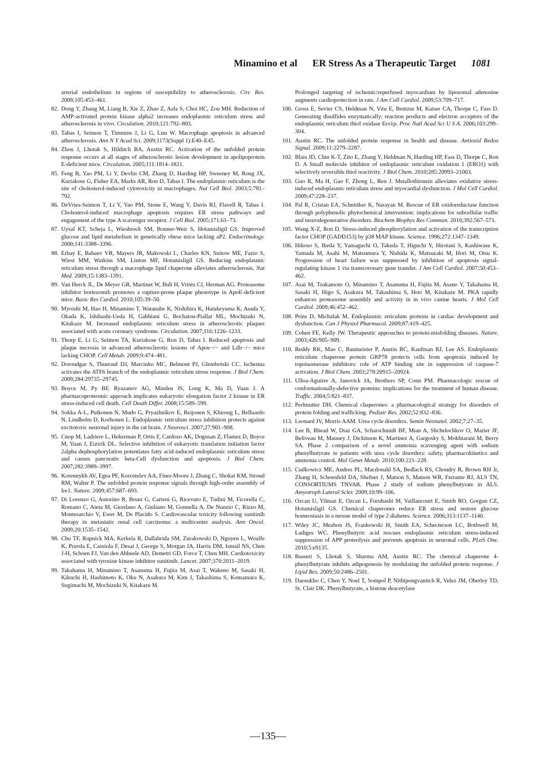Minamino et al ER Stress As a Therapeutic Target 1081
arterial endothelium in regions of susceptibility to atherosclerosis. Circ Res. 2009;105:453–461.
82. Dong Y, Zhang M, Liang B, Xie Z, Zhao Z, Asfa S, Choi HC, Zou MH. Reduction of AMP-activated protein kinase alpha2 increases endoplasmic reticulum stress and atherosclerosis in vivo. Circulation. 2010;121:792–803.
83. Tabas I, Seimon T, Timmins J, Li G, Lim W. Macrophage apoptosis in advanced atherosclerosis. Ann N Y Acad Sci. 2009;1173(Suppl 1):E40–E45.
84. Zhou J, Lhotak S, Hilditch BA, Austin RC. Activation of the unfolded protein response occurs at all stages of atherosclerotic lesion development in apolipoprotein E-deficient mice. Circulation. 2005;111:1814–1821.
85. Feng B, Yao PM, Li Y, Devlin CM, Zhang D, Harding HP, Sweeney M, Rong JX, Kuriakose G, Fisher EA, Marks AR, Ron D, Tabas I. The endoplasmic reticulum is the site of cholesterol-induced cytotoxicity in macrophages. Nat Cell Biol. 2003;5:781–792.
86. DeVries-Seimon T, Li Y, Yao PM, Stone E, Wang Y, Davis RJ, Flavell R, Tabas I. Cholesterol-induced macrophage apoptosis requires ER stress pathways and engagement of the type A scavenger receptor. J Cell Biol. 2005;171:61–73.
87. Uysal KT, Scheja L, Wiesbrock SM, Bonner-Weir S, Hotamisligil GS. Improved glucose and lipid metabolism in genetically obese mice lacking aP2. Endocrinology. 2000;141:3388–3396.
88. Erbay E, Babaev VR, Mayers JR, Makowski L, Charles KN, Snitow ME, Fazio S, Wiest MM, Watkins SM, Linton MF, Hotamisligil GS. Reducing endoplasmic reticulum stress through a macrophage lipid chaperone alleviates atherosclerosis. Nat Med. 2009;15:1383–1391.
89. Van Herck JL, De Meyer GR, Martinet W, Bult H, Vrints CJ, Herman AG. Proteasome inhibitor bortezomib promotes a rupture-prone plaque phenotype in ApoE-deficient mice. Basic Res Cardiol. 2010;105:39–50.
90. Myoishi M, Hao H, Minamino T, Watanabe K, Nishihira K, Hatakeyama K, Asada Y, Okada K, Ishibashi-Ueda H, Gabbiani G, Bochaton-Piallat ML, Mochizuki N, Kitakaze M. Increased endoplasmic reticulum stress in atherosclerotic plaques associated with acute coronary syndrome. Circulation. 2007;116:1226–1233.
91. Thorp E, Li G, Seimon TA, Kuriakose G, Ron D, Tabas I. Reduced apoptosis and plaque necrosis in advanced atherosclerotic lesions of Apoe−/− and Ldlr−/− mice lacking CHOP. Cell Metab. 2009;9:474–481.
92. Doroudgar S, Thuerauf DJ, Marcinko MC, Belmont PJ, Glembotski CC. Ischemia activates the ATF6 branch of the endoplasmic reticulum stress response. J Biol Chem. 2009;284:29735–29745.
93. Boyce M, Py BF, Ryazanov AG, Minden JS, Long K, Ma D, Yuan J. A pharmacoproteomic approach implicates eukaryotic elongation factor 2 kinase in ER stress-induced cell death. Cell Death Differ. 2008;15:589–599.
94. Sokka A-L, Putkonen N, Mudo G, Pryazhnikov E, Reijonen S, Khiroug L, Belluardo N, Lindholm D, Korhonen L. Endoplasmic reticulum stress inhibition protects against excitotoxic neuronal injury in the rat brain. J Neurosci. 2007;27:901–908.
95. Cnop M, Ladriere L, Hekerman P, Ortis F, Cardozo AK, Dogusan Z, Flamez D, Boyce M, Yuan J, Eizirik DL. Selective inhibition of eukaryotic translation initiation factor 2alpha dephosphorylation potentiates fatty acid-induced endoplasmic reticulum stress and causes pancreatic beta-Cell dysfunction and apoptosis. J Biol Chem. 2007;282:3989–3997.
96. Korennykh AV, Egea PF, Korostelev AA, Finer-Moore J, Zhang C, Shokat KM, Stroud RM, Walter P. The unfolded protein response signals through high-order assembly of Ire1. Nature. 2009;457:687–693.
97. Di Lorenzo G, Autorino R, Bruni G, Carteni G, Ricevuto E, Tudini M, Ficorella C, Romano C, Aieta M, Giordano A, Giuliano M, Gonnella A, De Nunzio C, Rizzo M, Montesarchio V, Ewer M, De Placido S. Cardiovascular toxicity following sunitinib therapy in metastatic renal cell carcinoma: a multicenter analysis. Ann Oncol. 2009;20:1535–1542.
98. Chu TF, Rupnick MA, Kerkela R, Dallabrida SM, Zurakowski D, Nguyen L, Woulfe K, Pravda E, Cassiola F, Desai J, George S, Morgan JA, Harris DM, Ismail NS, Chen J-H, Schoen FJ, Van den Abbeele AD, Demetri GD, Force T, Chen MH. Cardiotoxicity associated with tyrosine kinase inhibitor sunitinib. Lancet. 2007;370:2011–2019.
99. Takahama H, Minamino T, Asanuma H, Fujita M, Asai T, Wakeno M, Sasaki H, Kikuchi H, Hashimoto K, Oku N, Asakura M, Kim J, Takashima S, Komamura K, Sugimachi M, Mochizuki N, Kitakaze M.
Prolonged targeting of ischemic/reperfused myocardium by liposomal adenosine augments cardioprotection in rats. J Am Coll Cardiol. 2009;53:709–717.
100. Gross E, Sevier CS, Heldman N, Vitu E, Bentzur M, Kaiser CA, Thorpe C, Fass D. Generating disulfides enzymatically: reaction products and electron acceptors of the endoplasmic reticulum thiol oxidase Ero1p. Proc Natl Acad Sci U S A. 2006;103:299–304.
101. Austin RC. The unfolded protein response in health and disease. Antioxid Redox Signal. 2009;11:2279–2287.
102. Blais JD, Chin K-T, Zito E, Zhang Y, Heldman N, Harding HP, Fass D, Thorpe C, Ron D. A Small molecule inhibitor of endoplasmic reticulum oxidation 1 (ERO1) with selectively reversible thiol reactivity. J Biol Chem. 2010;285:20993–21003.
103. Guo R, Ma H, Gao F, Zhong L, Ren J. Metallothionein alleviates oxidative stress-induced endoplasmic reticulum stress and myocardial dysfunction. J Mol Cell Cardiol. 2009;47:228–237.
104. Pal R, Cristan EA, Schnittker K, Narayan M. Rescue of ER oxidoreductase function through polyphenolic phytochemical intervention: implications for subcellular traffic and neurodegenerative disorders. Biochem Biophys Res Commun. 2010;392:567–571.
105. Wang X-Z, Ron D. Stress-induced phosphorylation and activation of the transcription factor CHOP (GADD153) by p38 MAP kinase. Science. 1996;272:1347–1349.
106. Hikoso S, Ikeda Y, Yamaguchi O, Takeda T, Higuchi Y, Hirotani S, Kashiwase K, Yamada M, Asahi M, Matsumura Y, Nishida K, Matsuzaki M, Hori M, Otsu K. Progression of heart failure was suppressed by inhibition of apoptosis signal-regulating kinase 1 via transcoronary gene transfer. J Am Coll Cardiol. 2007;50:453–462.
107. Asai M, Tsukamoto O, Minamino T, Asanuma H, Fujita M, Asano Y, Takahama H, Sasaki H, Higo S, Asakura M, Takashima S, Hori M, Kitakaze M. PKA rapidly enhances proteasome assembly and activity in in vivo canine hearts. J Mol Cell Cardiol. 2009;46:452–462.
108. Prins D, Michalak M. Endoplasmic reticulum proteins in cardiac development and dysfunction. Can J Physiol Pharmacol. 2009;87:419–425.
109. Cohen FE, Kelly JW. Therapeutic approaches to protein-misfolding diseases. Nature. 2003;426:905–909.
110. Reddy RK, Mao C, Baumeister P, Austin RC, Kaufman RJ, Lee AS. Endoplasmic reticulum chaperone protein GRP78 protects cells from apoptosis induced by topoisomerase inhibitors: role of ATP binding site in suppression of caspase-7 activation. J Biol Chem. 2003;278:20915–20924.
111. Ulloa-Aguirre A, Janovick JA, Brothers SP, Conn PM. Pharmacologic rescue of conformationally-defective proteins: implications for the treatment of human disease. Traffic. 2004;5:821–837.
112. Perlmutter DH. Chemical chaperones: a pharmacological strategy for disorders of protein folding and trafficking. Pediatr Res. 2002;52:832–836.
113. Leonard JV, Morris AAM. Urea cycle disorders. Semin Neonatol. 2002;7:27–35.
114. Lee B, Rhead W, Diaz GA, Scharschmidt BF, Mian A, Shchelochkov O, Marier JF, Beliveau M, Mauney J, Dickinson K, Martinez A, Gargosky S, Mokhtarani M, Berry SA. Phase 2 comparison of a novel ammonia scavenging agent with sodium phenylbutyrate in patients with urea cycle disorders: safety, pharmacokinetics and ammonia control. Mol Genet Metab. 2010;100:221–228.
115. Cudkowicz ME, Andres PL, Macdonald SA, Bedlack RS, Choudry R, Brown RH Jr, Zhang H, Schoenfeld DA, Shefner J, Matson S, Matson WR, Ferrante RJ, ALS TN, CONSORTIUMS TNVAR. Phase 2 study of sodium phenylbutyrate in ALS. Amyotroph Lateral Scler. 2009;10:99–106.
116. Ozcan U, Yilmaz E, Ozcan L, Furuhashi M, Vaillancourt E, Smith RO, Gorgun CZ, Hotamisligil GS. Chemical chaperones reduce ER stress and restore glucose homeostasis in a mouse model of type 2 diabetes. Science. 2006;313:1137–1140.
117. Wiley JC, Meabon JS, Frankowski H, Smith EA, Schecterson LC, Bothwell M, Ladiges WC. Phenylbutyric acid rescues endoplasmic reticulum stress-induced suppression of APP proteolysis and prevents apoptosis in neuronal cells. PLoS One. 2010;5:e9135.
118. Basseri S, Lhotak S, Sharma AM, Austin RC. The chemical chaperone 4-phenylbutyrate inhibits adipogenesis by modulating the unfolded protein response. J Lipid Res. 2009;50:2486–2501.
119. Daosukho C, Chen Y, Noel T, Sompol P, Nithipongvanitch R, Velez JM, Oberley TD, St. Clair DK. Phenylbutyrate, a histone deacetylase
—135—